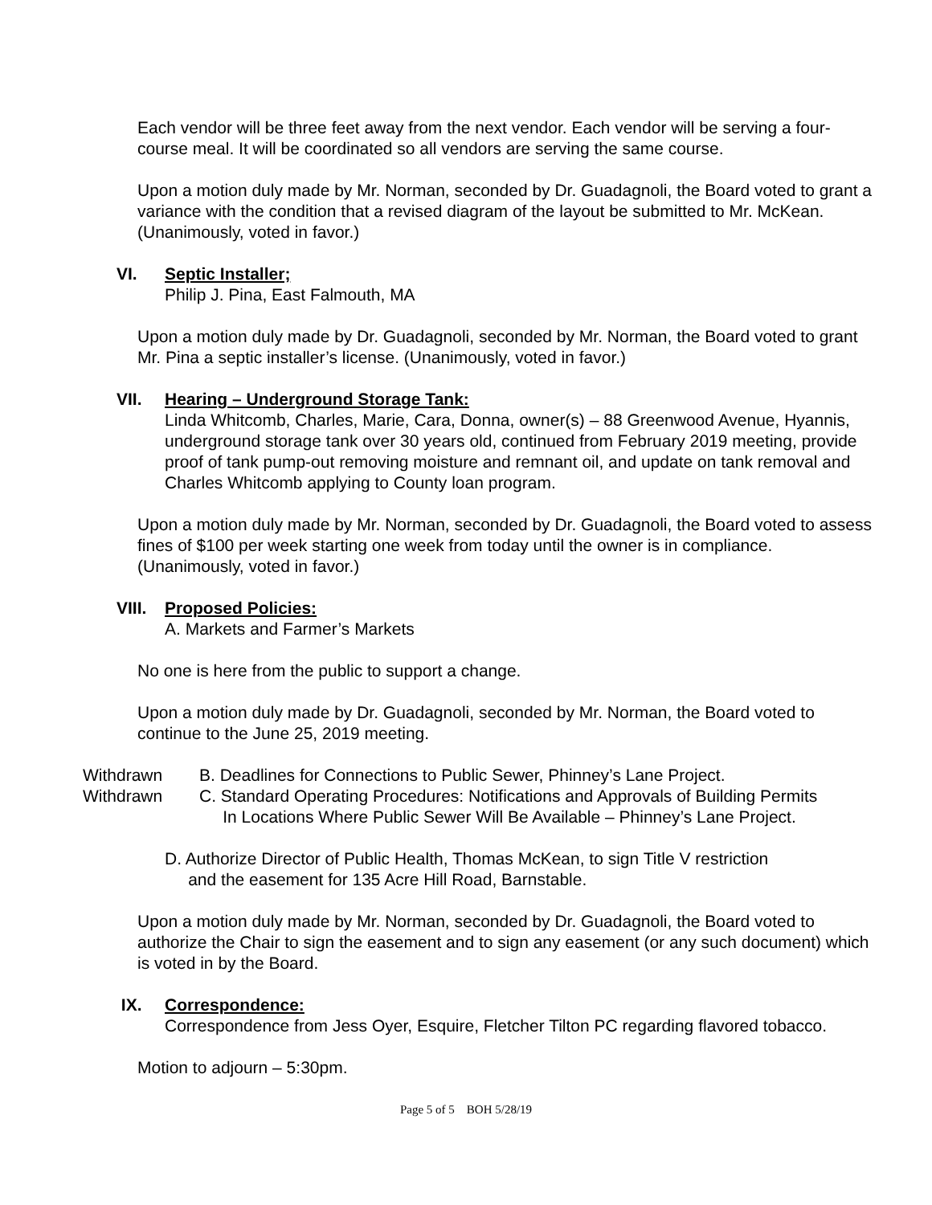Each vendor will be three feet away from the next vendor. Each vendor will be serving a four-course meal. It will be coordinated so all vendors are serving the same course.
Upon a motion duly made by Mr. Norman, seconded by Dr. Guadagnoli, the Board voted to grant a variance with the condition that a revised diagram of the layout be submitted to Mr. McKean. (Unanimously, voted in favor.)
VI. Septic Installer;
Philip J. Pina, East Falmouth, MA
Upon a motion duly made by Dr. Guadagnoli, seconded by Mr. Norman, the Board voted to grant Mr. Pina a septic installer’s license. (Unanimously, voted in favor.)
VII. Hearing – Underground Storage Tank:
Linda Whitcomb, Charles, Marie, Cara, Donna, owner(s) – 88 Greenwood Avenue, Hyannis, underground storage tank over 30 years old, continued from February 2019 meeting, provide proof of tank pump-out removing moisture and remnant oil, and update on tank removal and Charles Whitcomb applying to County loan program.
Upon a motion duly made by Mr. Norman, seconded by Dr. Guadagnoli, the Board voted to assess fines of $100 per week starting one week from today until the owner is in compliance. (Unanimously, voted in favor.)
VIII. Proposed Policies:
A. Markets and Farmer’s Markets
No one is here from the public to support a change.
Upon a motion duly made by Dr. Guadagnoli, seconded by Mr. Norman, the Board voted to continue to the June 25, 2019 meeting.
Withdrawn B. Deadlines for Connections to Public Sewer, Phinney’s Lane Project.
Withdrawn C. Standard Operating Procedures: Notifications and Approvals of Building Permits
In Locations Where Public Sewer Will Be Available – Phinney’s Lane Project.
D. Authorize Director of Public Health, Thomas McKean, to sign Title V restriction
and the easement for 135 Acre Hill Road, Barnstable.
Upon a motion duly made by Mr. Norman, seconded by Dr. Guadagnoli, the Board voted to authorize the Chair to sign the easement and to sign any easement (or any such document) which is voted in by the Board.
IX. Correspondence:
Correspondence from Jess Oyer, Esquire, Fletcher Tilton PC regarding flavored tobacco.
Motion to adjourn – 5:30pm.
Page 5 of 5 BOH 5/28/19